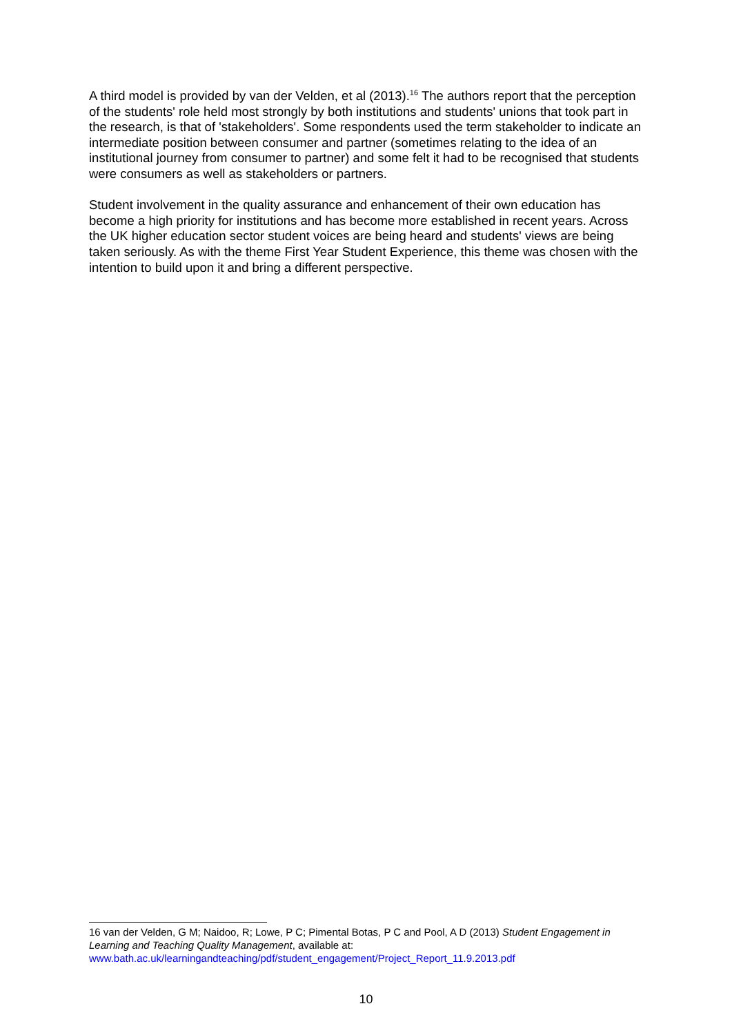A third model is provided by van der Velden, et al (2013).<sup>16</sup> The authors report that the perception of the students' role held most strongly by both institutions and students' unions that took part in the research, is that of 'stakeholders'. Some respondents used the term stakeholder to indicate an intermediate position between consumer and partner (sometimes relating to the idea of an institutional journey from consumer to partner) and some felt it had to be recognised that students were consumers as well as stakeholders or partners.
Student involvement in the quality assurance and enhancement of their own education has become a high priority for institutions and has become more established in recent years. Across the UK higher education sector student voices are being heard and students' views are being taken seriously. As with the theme First Year Student Experience, this theme was chosen with the intention to build upon it and bring a different perspective.
16 van der Velden, G M; Naidoo, R; Lowe, P C; Pimental Botas, P C and Pool, A D (2013) Student Engagement in Learning and Teaching Quality Management, available at: www.bath.ac.uk/learningandteaching/pdf/student_engagement/Project_Report_11.9.2013.pdf
10